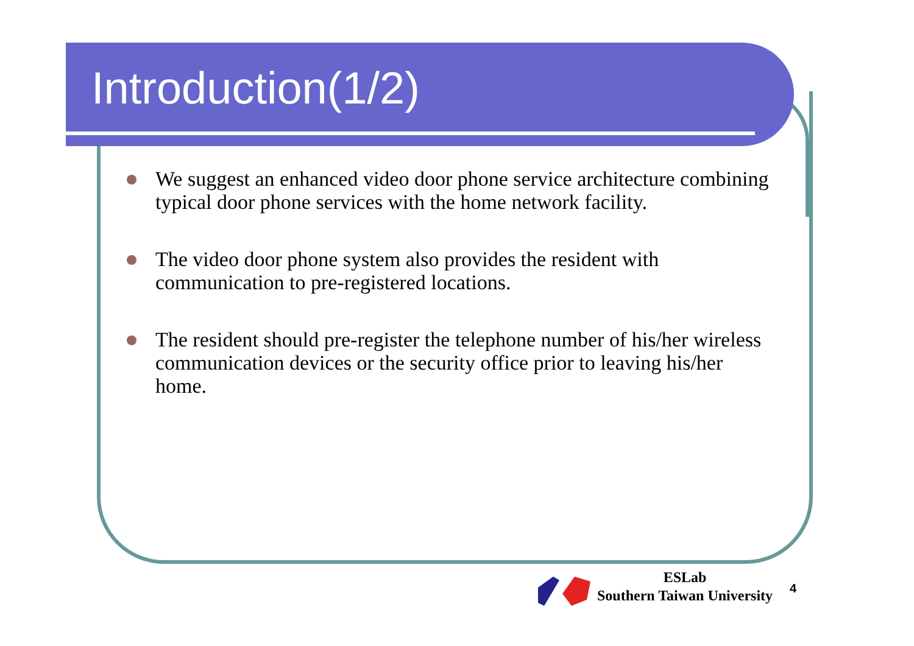Introduction(1/2)
We suggest an enhanced video door phone service architecture combining typical door phone services with the home network facility.
The video door phone system also provides the resident with communication to pre-registered locations.
The resident should pre-register the telephone number of his/her wireless communication devices or the security office prior to leaving his/her home.
ESLab
Southern Taiwan University
4